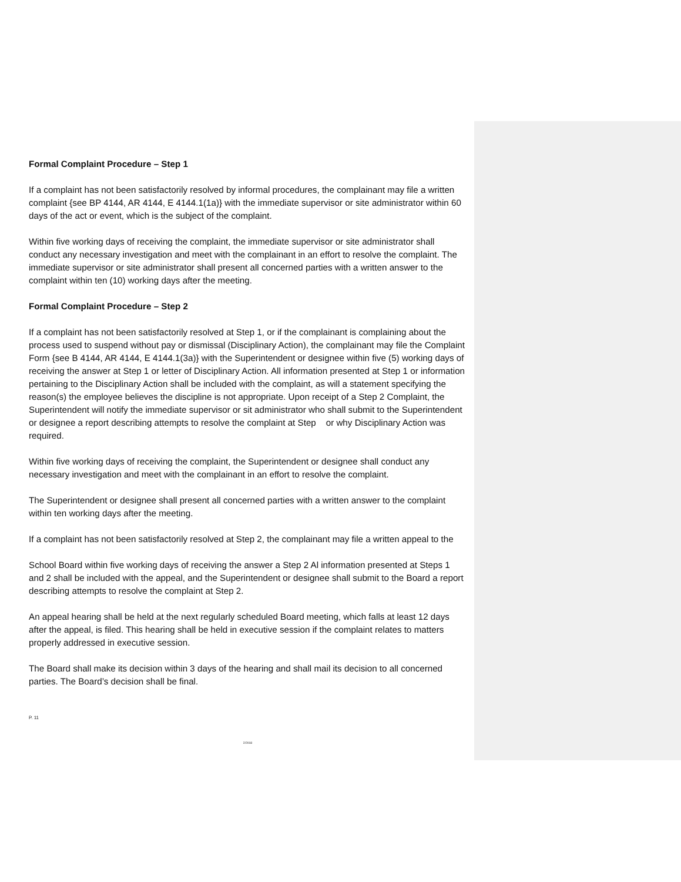Formal Complaint Procedure – Step 1
If a complaint has not been satisfactorily resolved by informal procedures, the complainant may file a written complaint {see BP 4144, AR 4144, E 4144.1(1a)} with the immediate supervisor or site administrator within 60 days of the act or event, which is the subject of the complaint.
Within five working days of receiving the complaint, the immediate supervisor or site administrator shall conduct any necessary investigation and meet with the complainant in an effort to resolve the complaint. The immediate supervisor or site administrator shall present all concerned parties with a written answer to the complaint within ten (10) working days after the meeting.
Formal Complaint Procedure – Step 2
If a complaint has not been satisfactorily resolved at Step 1, or if the complainant is complaining about the process used to suspend without pay or dismissal (Disciplinary Action), the complainant may file the Complaint Form {see B 4144, AR 4144, E 4144.1(3a)} with the Superintendent or designee within five (5) working days of receiving the answer at Step 1 or letter of Disciplinary Action. All information presented at Step 1 or information pertaining to the Disciplinary Action shall be included with the complaint, as will a statement specifying the reason(s) the employee believes the discipline is not appropriate. Upon receipt of a Step 2 Complaint, the Superintendent will notify the immediate supervisor or sit administrator who shall submit to the Superintendent or designee a report describing attempts to resolve the complaint at Step or why Disciplinary Action was required.
Within five working days of receiving the complaint, the Superintendent or designee shall conduct any necessary investigation and meet with the complainant in an effort to resolve the complaint.
The Superintendent or designee shall present all concerned parties with a written answer to the complaint within ten working days after the meeting.
If a complaint has not been satisfactorily resolved at Step 2, the complainant may file a written appeal to the
School Board within five working days of receiving the answer a Step 2 Al information presented at Steps 1 and 2 shall be included with the appeal, and the Superintendent or designee shall submit to the Board a report describing attempts to resolve the complaint at Step 2.
An appeal hearing shall be held at the next regularly scheduled Board meeting, which falls at least 12 days after the appeal, is filed. This hearing shall be held in executive session if the complaint relates to matters properly addressed in executive session.
The Board shall make its decision within 3 days of the hearing and shall mail its decision to all concerned parties. The Board’s decision shall be final.
P. 11
2/2018